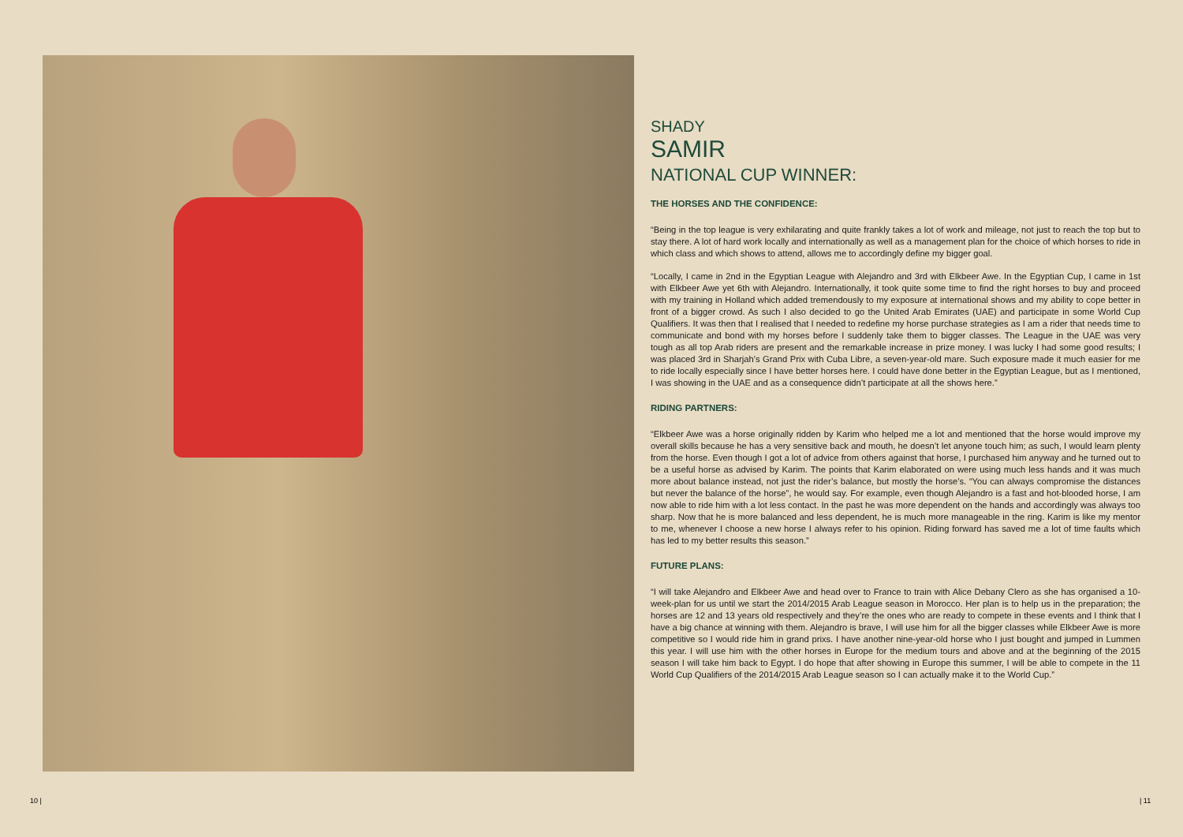SHADY
SAMIR
NATIONAL CUP WINNER:
THE HORSES AND THE CONFIDENCE:
“Being in the top league is very exhilarating and quite frankly takes a lot of work and mileage, not just to reach the top but to stay there. A lot of hard work locally and internationally as well as a management plan for the choice of which horses to ride in which class and which shows to attend, allows me to accordingly define my bigger goal.
“Locally, I came in 2nd in the Egyptian League with Alejandro and 3rd with Elkbeer Awe. In the Egyptian Cup, I came in 1st with Elkbeer Awe yet 6th with Alejandro. Internationally, it took quite some time to find the right horses to buy and proceed with my training in Holland which added tremendously to my exposure at international shows and my ability to cope better in front of a bigger crowd. As such I also decided to go the United Arab Emirates (UAE) and participate in some World Cup Qualifiers. It was then that I realised that I needed to redefine my horse purchase strategies as I am a rider that needs time to communicate and bond with my horses before I suddenly take them to bigger classes. The League in the UAE was very tough as all top Arab riders are present and the remarkable increase in prize money. I was lucky I had some good results; I was placed 3rd in Sharjah’s Grand Prix with Cuba Libre, a seven-year-old mare. Such exposure made it much easier for me to ride locally especially since I have better horses here. I could have done better in the Egyptian League, but as I mentioned, I was showing in the UAE and as a consequence didn’t participate at all the shows here.”
RIDING PARTNERS:
“Elkbeer Awe was a horse originally ridden by Karim who helped me a lot and mentioned that the horse would improve my overall skills because he has a very sensitive back and mouth, he doesn’t let anyone touch him; as such, I would learn plenty from the horse. Even though I got a lot of advice from others against that horse, I purchased him anyway and he turned out to be a useful horse as advised by Karim. The points that Karim elaborated on were using much less hands and it was much more about balance instead, not just the rider’s balance, but mostly the horse’s. “You can always compromise the distances but never the balance of the horse”, he would say. For example, even though Alejandro is a fast and hot-blooded horse, I am now able to ride him with a lot less contact. In the past he was more dependent on the hands and accordingly was always too sharp. Now that he is more balanced and less dependent, he is much more manageable in the ring. Karim is like my mentor to me, whenever I choose a new horse I always refer to his opinion. Riding forward has saved me a lot of time faults which has led to my better results this season.”
FUTURE PLANS:
“I will take Alejandro and Elkbeer Awe and head over to France to train with Alice Debany Clero as she has organised a 10-week-plan for us until we start the 2014/2015 Arab League season in Morocco. Her plan is to help us in the preparation; the horses are 12 and 13 years old respectively and they’re the ones who are ready to compete in these events and I think that I have a big chance at winning with them. Alejandro is brave, I will use him for all the bigger classes while Elkbeer Awe is more competitive so I would ride him in grand prixs. I have another nine-year-old horse who I just bought and jumped in Lummen this year. I will use him with the other horses in Europe for the medium tours and above and at the beginning of the 2015 season I will take him back to Egypt. I do hope that after showing in Europe this summer, I will be able to compete in the 11 World Cup Qualifiers of the 2014/2015 Arab League season so I can actually make it to the World Cup.”
10 | | 11